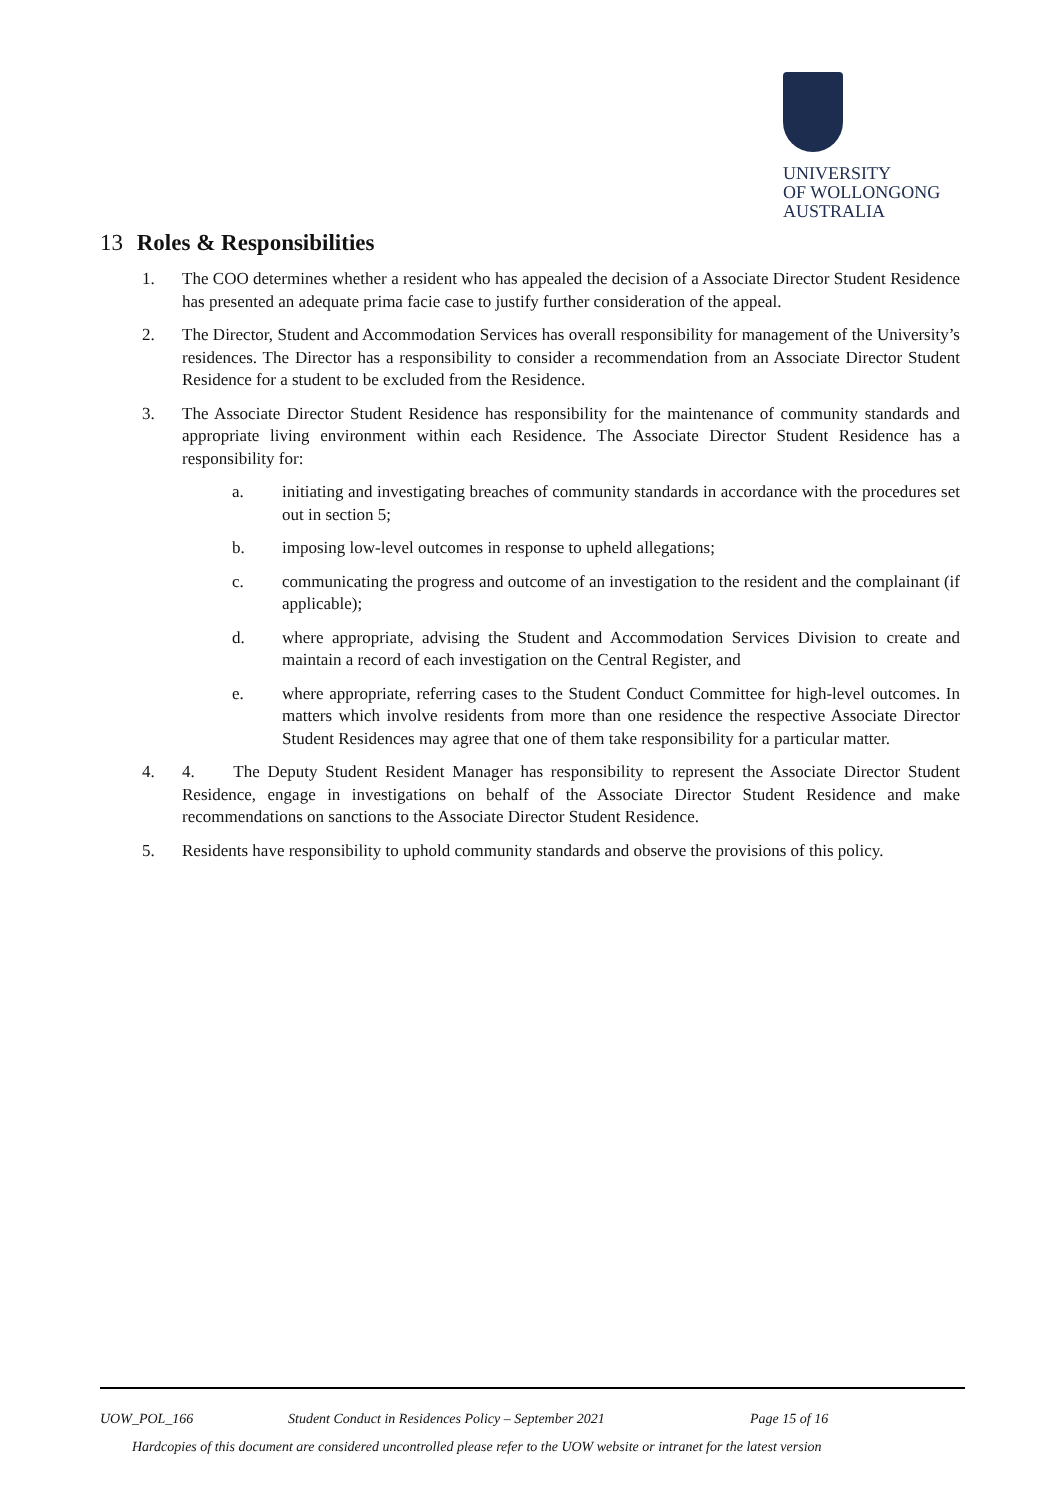UNIVERSITY
OF WOLLONGONG
AUSTRALIA
13 Roles & Responsibilities
1. The COO determines whether a resident who has appealed the decision of a Associate Director Student Residence has presented an adequate prima facie case to justify further consideration of the appeal.
2. The Director, Student and Accommodation Services has overall responsibility for management of the University’s residences. The Director has a responsibility to consider a recommendation from an Associate Director Student Residence for a student to be excluded from the Residence.
3. The Associate Director Student Residence has responsibility for the maintenance of community standards and appropriate living environment within each Residence. The Associate Director Student Residence has a responsibility for:
a. initiating and investigating breaches of community standards in accordance with the procedures set out in section 5;
b. imposing low-level outcomes in response to upheld allegations;
c. communicating the progress and outcome of an investigation to the resident and the complainant (if applicable);
d. where appropriate, advising the Student and Accommodation Services Division to create and maintain a record of each investigation on the Central Register, and
e. where appropriate, referring cases to the Student Conduct Committee for high-level outcomes. In matters which involve residents from more than one residence the respective Associate Director Student Residences may agree that one of them take responsibility for a particular matter.
4. 4. The Deputy Student Resident Manager has responsibility to represent the Associate Director Student Residence, engage in investigations on behalf of the Associate Director Student Residence and make recommendations on sanctions to the Associate Director Student Residence.
5. Residents have responsibility to uphold community standards and observe the provisions of this policy.
UOW_POL_166 Student Conduct in Residences Policy – September 2021 Page 15 of 16
Hardcopies of this document are considered uncontrolled please refer to the UOW website or intranet for the latest version